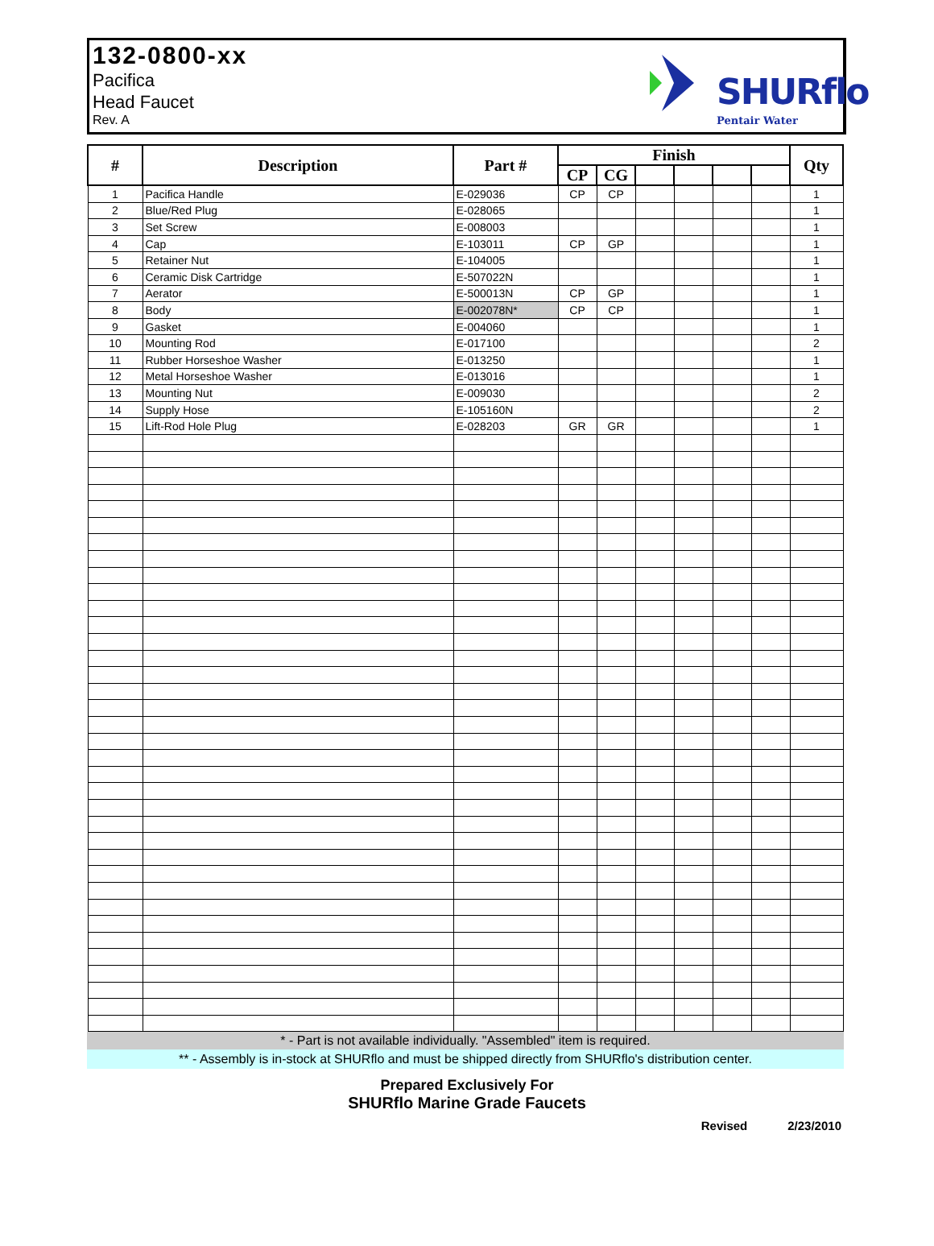132-0800-xx
Pacifica
Head Faucet
Rev. A
SHURflo
Pentair Water
| # | Description | Part # | Finish | | | | | | Qty |
| --- | --- | --- | --- | --- | --- | --- | --- | --- | --- |
| | | | CP | CG | | | | | |
| 1 | Pacifica Handle | E-029036 | CP | CP | | | | | 1 |
| 2 | Blue/Red Plug | E-028065 | | | | | | | 1 |
| 3 | Set Screw | E-008003 | | | | | | | 1 |
| 4 | Cap | E-103011 | CP | GP | | | | | 1 |
| 5 | Retainer Nut | E-104005 | | | | | | | 1 |
| 6 | Ceramic Disk Cartridge | E-507022N | | | | | | | 1 |
| 7 | Aerator | E-500013N | CP | GP | | | | | 1 |
| 8 | Body | E-002078N* | CP | CP | | | | | 1 |
| 9 | Gasket | E-004060 | | | | | | | 1 |
| 10 | Mounting Rod | E-017100 | | | | | | | 2 |
| 11 | Rubber Horseshoe Washer | E-013250 | | | | | | | 1 |
| 12 | Metal Horseshoe Washer | E-013016 | | | | | | | 1 |
| 13 | Mounting Nut | E-009030 | | | | | | | 2 |
| 14 | Supply Hose | E-105160N | | | | | | | 2 |
| 15 | Lift-Rod Hole Plug | E-028203 | GR | GR | | | | | 1 |
* - Part is not available individually. "Assembled" item is required.
** - Assembly is in-stock at SHURflo and must be shipped directly from SHURflo's distribution center.
Prepared Exclusively For
SHURflo Marine Grade Faucets
Revised 2/23/2010